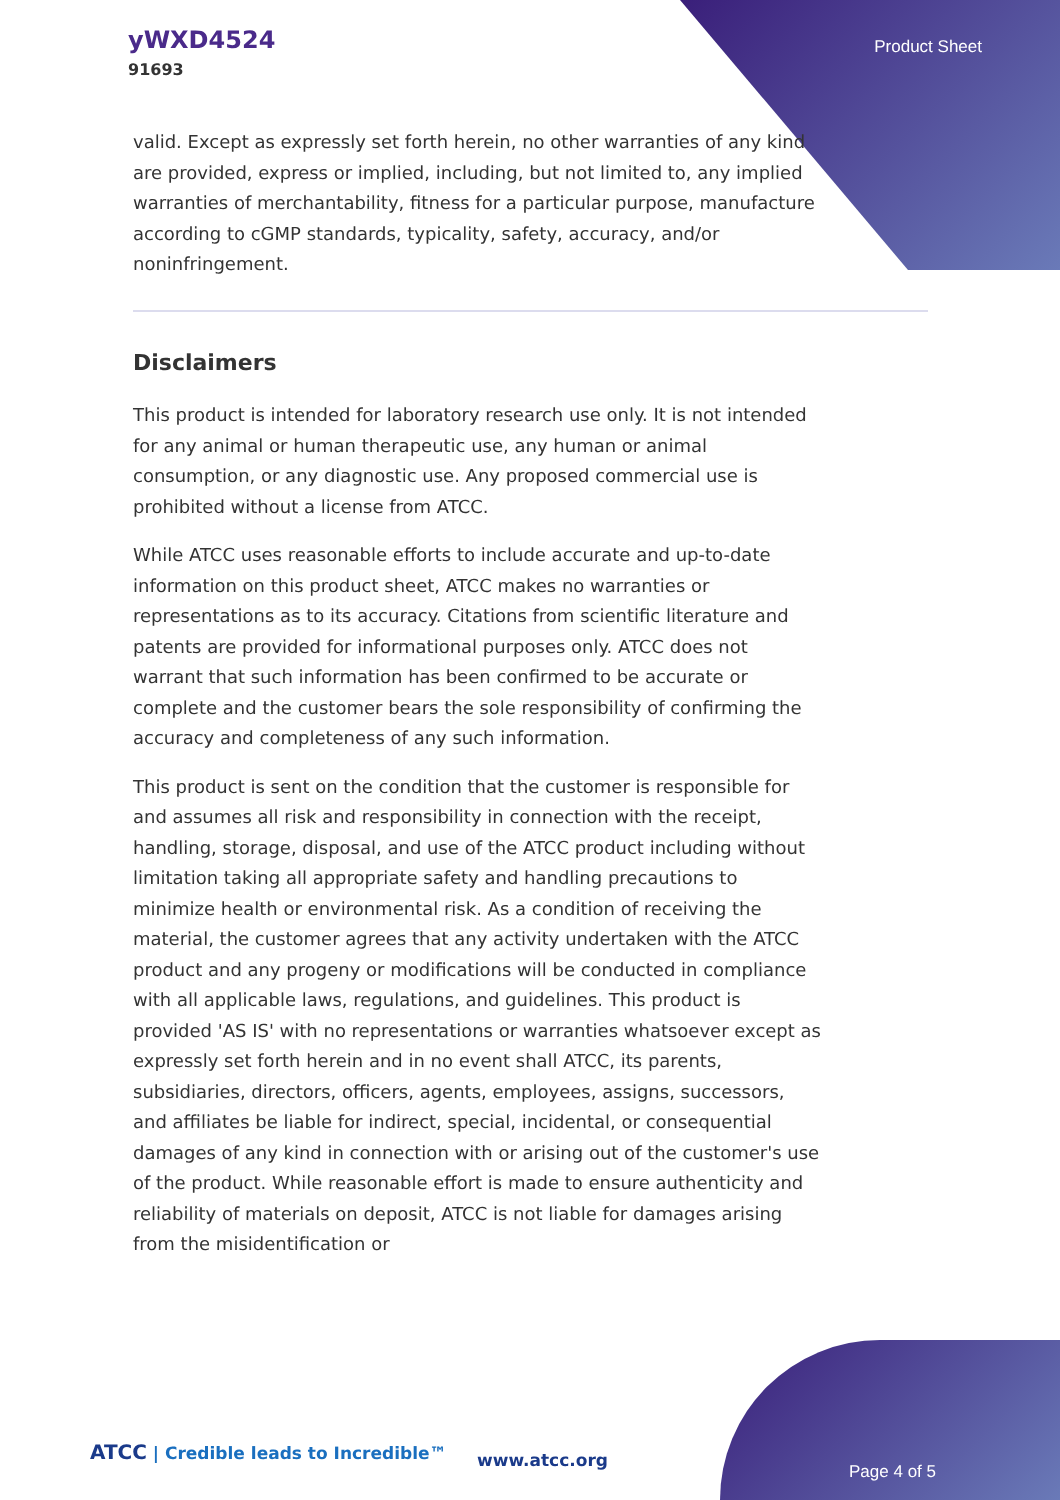yWXD4524
91693
Product Sheet
valid. Except as expressly set forth herein, no other warranties of any kind are provided, express or implied, including, but not limited to, any implied warranties of merchantability, fitness for a particular purpose, manufacture according to cGMP standards, typicality, safety, accuracy, and/or noninfringement.
Disclaimers
This product is intended for laboratory research use only. It is not intended for any animal or human therapeutic use, any human or animal consumption, or any diagnostic use. Any proposed commercial use is prohibited without a license from ATCC.
While ATCC uses reasonable efforts to include accurate and up-to-date information on this product sheet, ATCC makes no warranties or representations as to its accuracy. Citations from scientific literature and patents are provided for informational purposes only. ATCC does not warrant that such information has been confirmed to be accurate or complete and the customer bears the sole responsibility of confirming the accuracy and completeness of any such information.
This product is sent on the condition that the customer is responsible for and assumes all risk and responsibility in connection with the receipt, handling, storage, disposal, and use of the ATCC product including without limitation taking all appropriate safety and handling precautions to minimize health or environmental risk. As a condition of receiving the material, the customer agrees that any activity undertaken with the ATCC product and any progeny or modifications will be conducted in compliance with all applicable laws, regulations, and guidelines. This product is provided 'AS IS' with no representations or warranties whatsoever except as expressly set forth herein and in no event shall ATCC, its parents, subsidiaries, directors, officers, agents, employees, assigns, successors, and affiliates be liable for indirect, special, incidental, or consequential damages of any kind in connection with or arising out of the customer's use of the product. While reasonable effort is made to ensure authenticity and reliability of materials on deposit, ATCC is not liable for damages arising from the misidentification or
ATCC | Credible leads to Incredible™
www.atcc.org
Page 4 of 5